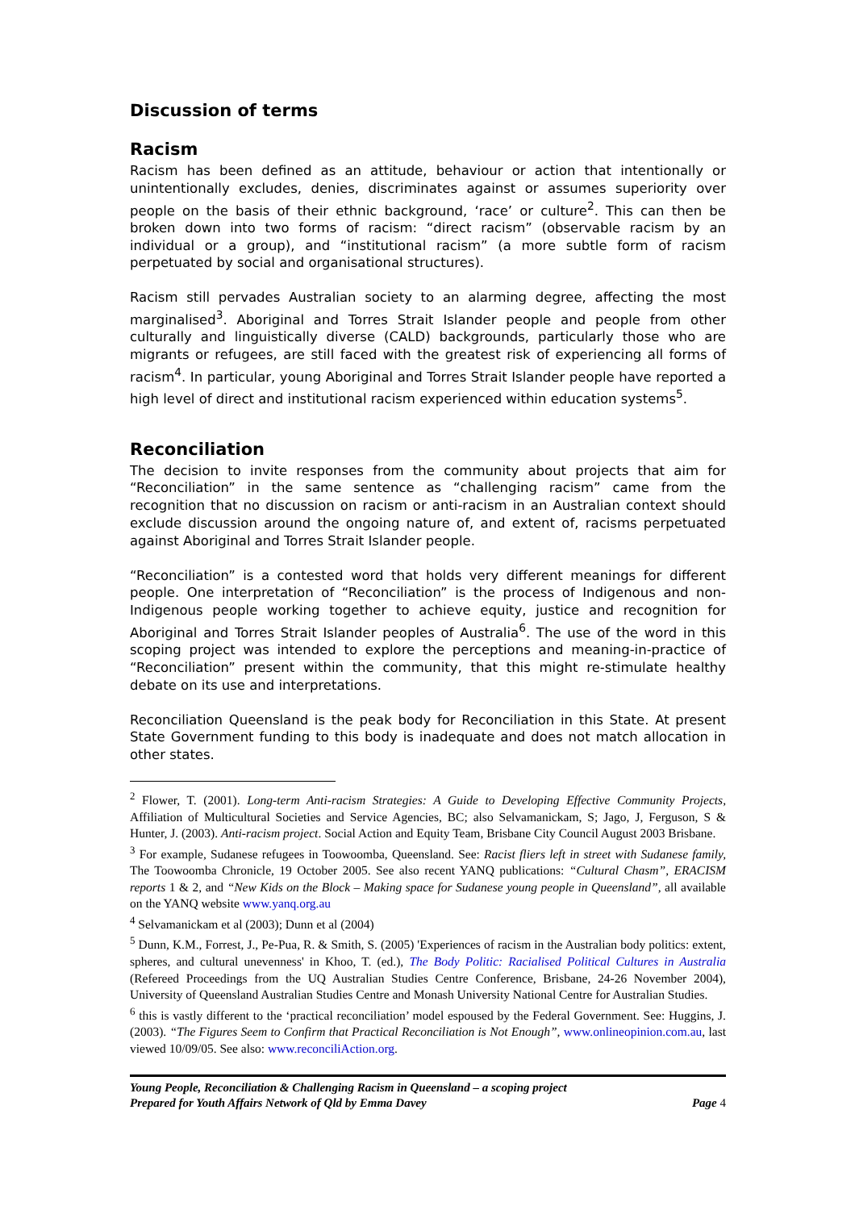Discussion of terms
Racism
Racism has been defined as an attitude, behaviour or action that intentionally or unintentionally excludes, denies, discriminates against or assumes superiority over people on the basis of their ethnic background, ‘race’ or culture<sup>2</sup>. This can then be broken down into two forms of racism: “direct racism” (observable racism by an individual or a group), and “institutional racism” (a more subtle form of racism perpetuated by social and organisational structures).
Racism still pervades Australian society to an alarming degree, affecting the most marginalised<sup>3</sup>. Aboriginal and Torres Strait Islander people and people from other culturally and linguistically diverse (CALD) backgrounds, particularly those who are migrants or refugees, are still faced with the greatest risk of experiencing all forms of racism<sup>4</sup>. In particular, young Aboriginal and Torres Strait Islander people have reported a high level of direct and institutional racism experienced within education systems<sup>5</sup>.
Reconciliation
The decision to invite responses from the community about projects that aim for “Reconciliation” in the same sentence as “challenging racism” came from the recognition that no discussion on racism or anti-racism in an Australian context should exclude discussion around the ongoing nature of, and extent of, racisms perpetuated against Aboriginal and Torres Strait Islander people.
“Reconciliation” is a contested word that holds very different meanings for different people. One interpretation of “Reconciliation” is the process of Indigenous and non-Indigenous people working together to achieve equity, justice and recognition for Aboriginal and Torres Strait Islander peoples of Australia<sup>6</sup>. The use of the word in this scoping project was intended to explore the perceptions and meaning-in-practice of “Reconciliation” present within the community, that this might re-stimulate healthy debate on its use and interpretations.
Reconciliation Queensland is the peak body for Reconciliation in this State. At present State Government funding to this body is inadequate and does not match allocation in other states.
<sup>2</sup> Flower, T. (2001). Long-term Anti-racism Strategies: A Guide to Developing Effective Community Projects, Affiliation of Multicultural Societies and Service Agencies, BC; also Selvamanickam, S; Jago, J, Ferguson, S & Hunter, J. (2003). Anti-racism project. Social Action and Equity Team, Brisbane City Council August 2003 Brisbane.
<sup>3</sup> For example, Sudanese refugees in Toowoomba, Queensland. See: Racist fliers left in street with Sudanese family, The Toowoomba Chronicle, 19 October 2005. See also recent YANQ publications: “Cultural Chasm”, ERACISM reports 1 & 2, and “New Kids on the Block – Making space for Sudanese young people in Queensland”, all available on the YANQ website www.yanq.org.au
<sup>4</sup> Selvamanickam et al (2003); Dunn et al (2004)
<sup>5</sup> Dunn, K.M., Forrest, J., Pe-Pua, R. & Smith, S. (2005) 'Experiences of racism in the Australian body politics: extent, spheres, and cultural unevenness' in Khoo, T. (ed.), The Body Politic: Racialised Political Cultures in Australia (Refereed Proceedings from the UQ Australian Studies Centre Conference, Brisbane, 24-26 November 2004), University of Queensland Australian Studies Centre and Monash University National Centre for Australian Studies.
<sup>6</sup> this is vastly different to the ‘practical reconciliation’ model espoused by the Federal Government. See: Huggins, J. (2003). “The Figures Seem to Confirm that Practical Reconciliation is Not Enough”, www.onlineopinion.com.au, last viewed 10/09/05. See also: www.reconciliAction.org.
Young People, Reconciliation & Challenging Racism in Queensland – a scoping project
Prepared for Youth Affairs Network of Qld by Emma Davey Page 4